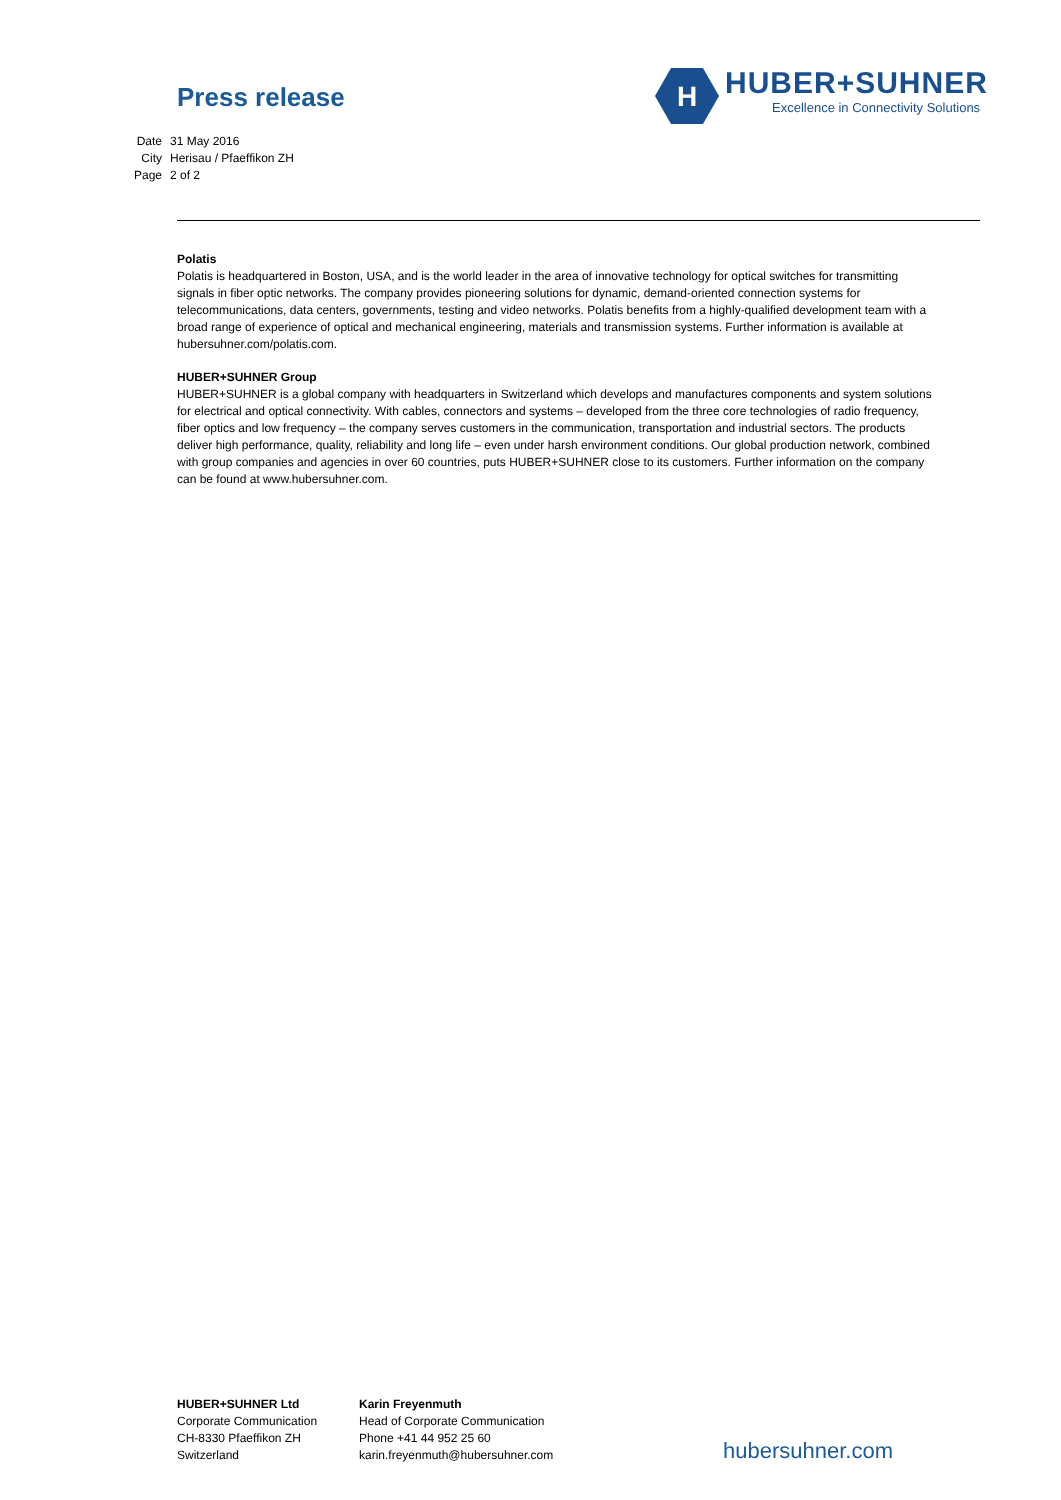Press release
H
HUBER+SUHNER
Excellence in Connectivity Solutions
| Date | 31 May 2016 |
| City | Herisau / Pfaeffikon ZH |
| Page | 2 of 2 |
Polatis
Polatis is headquartered in Boston, USA, and is the world leader in the area of innovative technology for optical switches for transmitting signals in fiber optic networks. The company provides pioneering solutions for dynamic, demand-oriented connection systems for telecommunications, data centers, governments, testing and video networks. Polatis benefits from a highly-qualified development team with a broad range of experience of optical and mechanical engineering, materials and transmission systems. Further information is available at hubersuhner.com/polatis.com.
HUBER+SUHNER Group
HUBER+SUHNER is a global company with headquarters in Switzerland which develops and manufactures components and system solutions for electrical and optical connectivity. With cables, connectors and systems – developed from the three core technologies of radio frequency, fiber optics and low frequency – the company serves customers in the communication, transportation and industrial sectors. The products deliver high performance, quality, reliability and long life – even under harsh environment conditions. Our global production network, combined with group companies and agencies in over 60 countries, puts HUBER+SUHNER close to its customers. Further information on the company can be found at www.hubersuhner.com.
HUBER+SUHNER Ltd
Corporate Communication
CH-8330 Pfaeffikon ZH
Switzerland
Karin Freyenmuth
Head of Corporate Communication
Phone +41 44 952 25 60
karin.freyenmuth@hubersuhner.com
hubersuhner.com